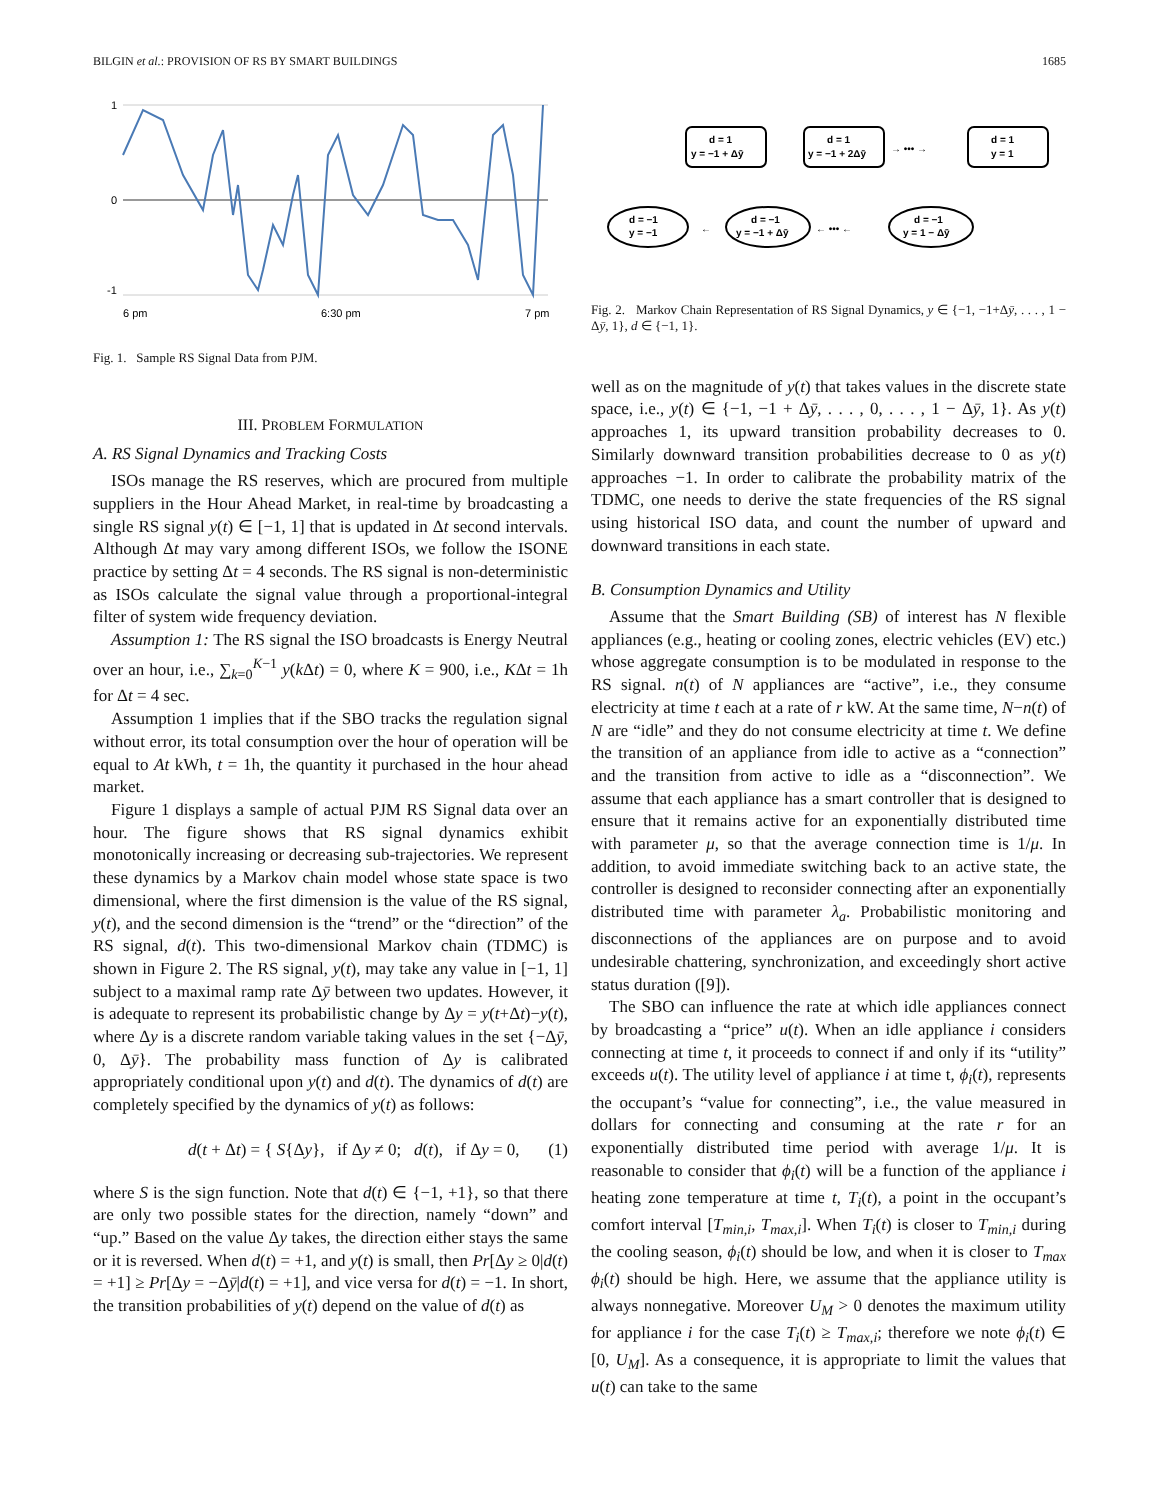BILGIN et al.: PROVISION OF RS BY SMART BUILDINGS 1685
1
0
-1
6 pm
6:30 pm
7 pm
Fig. 1. Sample RS Signal Data from PJM.
III. PROBLEM FORMULATION
A. RS Signal Dynamics and Tracking Costs
ISOs manage the RS reserves, which are procured from multiple suppliers in the Hour Ahead Market, in real-time by broadcasting a single RS signal y(t) ∈ [−1, 1] that is updated in Δt second intervals. Although Δt may vary among different ISOs, we follow the ISONE practice by setting Δt = 4 seconds. The RS signal is non-deterministic as ISOs calculate the signal value through a proportional-integral filter of system wide frequency deviation.
Assumption 1: The RS signal the ISO broadcasts is Energy Neutral over an hour, i.e., ∑<sub>k=0</sub><sup>K−1</sup> y(k Δt) = 0, where K = 900, i.e., KΔt = 1h for Δt = 4 sec.
Assumption 1 implies that if the SBO tracks the regulation signal without error, its total consumption over the hour of operation will be equal to At kWh, t = 1h, the quantity it purchased in the hour ahead market.
Figure 1 displays a sample of actual PJM RS Signal data over an hour. The figure shows that RS signal dynamics exhibit monotonically increasing or decreasing sub-trajectories. We represent these dynamics by a Markov chain model whose state space is two dimensional, where the first dimension is the value of the RS signal, y(t), and the second dimension is the “trend” or the “direction” of the RS signal, d(t). This two-dimensional Markov chain (TDMC) is shown in Figure 2. The RS signal, y(t), may take any value in [−1, 1] subject to a maximal ramp rate Δȳ between two updates. However, it is adequate to represent its probabilistic change by Δy = y(t+Δt)−y(t), where Δy is a discrete random variable taking values in the set {−Δȳ, 0, Δȳ}. The probability mass function of Δy is calibrated appropriately conditional upon y(t) and d(t). The dynamics of d(t) are completely specified by the dynamics of y(t) as follows:
d(t + Δt) = { S{Δy}, if Δy ≠ 0; d(t), if Δy = 0, (1)
where S is the sign function. Note that d(t) ∈ {−1, +1}, so that there are only two possible states for the direction, namely “down” and “up.” Based on the value Δy takes, the direction either stays the same or it is reversed. When d(t) = +1, and y(t) is small, then Pr[Δy ≥ 0|d(t) = +1] ≥ Pr[Δy = −Δȳ|d(t) = +1], and vice versa for d(t) = −1. In short, the transition probabilities of y(t) depend on the value of d(t) as
d = 1
y = −1 + Δȳ
d = 1
y = −1 + 2Δȳ
d = 1
y = 1
→ ••• →
d = −1
y = −1
d = −1
y = −1 + Δȳ
d = −1
y = 1 − Δȳ
←
← ••• ←
Fig. 2. Markov Chain Representation of RS Signal Dynamics, y ∈ {−1, −1+Δȳ, . . . , 1 − Δȳ, 1}, d ∈ {−1, 1}.
well as on the magnitude of y(t) that takes values in the discrete state space, i.e., y(t) ∈ {−1, −1 + Δȳ, . . . , 0, . . . , 1 − Δȳ, 1}. As y(t) approaches 1, its upward transition probability decreases to 0. Similarly downward transition probabilities decrease to 0 as y(t) approaches −1. In order to calibrate the probability matrix of the TDMC, one needs to derive the state frequencies of the RS signal using historical ISO data, and count the number of upward and downward transitions in each state.
B. Consumption Dynamics and Utility
Assume that the Smart Building (SB) of interest has N flexible appliances (e.g., heating or cooling zones, electric vehicles (EV) etc.) whose aggregate consumption is to be modulated in response to the RS signal. n(t) of N appliances are “active”, i.e., they consume electricity at time t each at a rate of r kW. At the same time, N−n(t) of N are “idle” and they do not consume electricity at time t. We define the transition of an appliance from idle to active as a “connection” and the transition from active to idle as a “disconnection”. We assume that each appliance has a smart controller that is designed to ensure that it remains active for an exponentially distributed time with parameter μ, so that the average connection time is 1/μ. In addition, to avoid immediate switching back to an active state, the controller is designed to reconsider connecting after an exponentially distributed time with parameter λ<sub>a</sub>. Probabilistic monitoring and disconnections of the appliances are on purpose and to avoid undesirable chattering, synchronization, and exceedingly short active status duration ([9]).
The SBO can influence the rate at which idle appliances connect by broadcasting a “price” u(t). When an idle appliance i considers connecting at time t, it proceeds to connect if and only if its “utility” exceeds u(t). The utility level of appliance i at time t, ϕ<sub>i</sub>(t), represents the occupant’s “value for connecting”, i.e., the value measured in dollars for connecting and consuming at the rate r for an exponentially distributed time period with average 1/μ. It is reasonable to consider that ϕ<sub>i</sub>(t) will be a function of the appliance i heating zone temperature at time t, T<sub>i</sub>(t), a point in the occupant’s comfort interval [T<sub>min,i</sub>, T<sub>max,i</sub>]. When T<sub>i</sub>(t) is closer to T<sub>min,i</sub> during the cooling season, ϕ<sub>i</sub>(t) should be low, and when it is closer to T<sub>max</sub> ϕ<sub>i</sub>(t) should be high. Here, we assume that the appliance utility is always nonnegative. Moreover U<sub>M</sub> > 0 denotes the maximum utility for appliance i for the case T<sub>i</sub>(t) ≥ T<sub>max,i</sub>; therefore we note ϕ<sub>i</sub>(t) ∈ [0, U<sub>M</sub>]. As a consequence, it is appropriate to limit the values that u(t) can take to the same